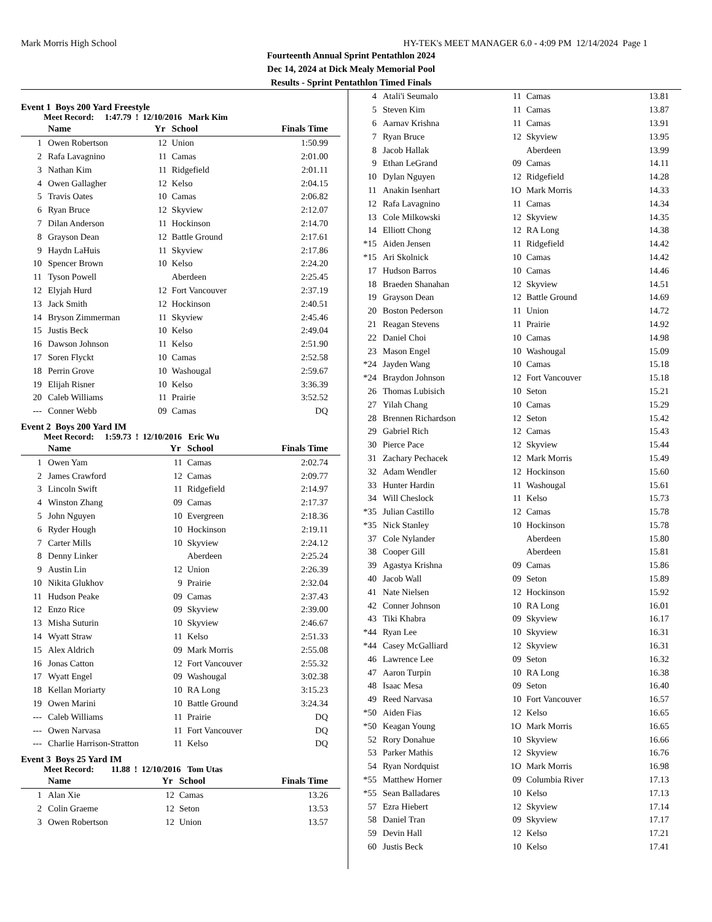Mark Morris High School HY-TEK's MEET MANAGER 6.0 - 4:09 PM 12/14/2024 Page 1
Fourteenth Annual Sprint Pentathlon 2024
Dec 14, 2024 at Dick Mealy Memorial Pool
Results - Sprint Pentathlon Timed Finals
Event 1 Boys 200 Yard Freestyle
Meet Record: 1:47.79 ! 12/10/2016 Mark Kim
| | Name | Yr | School | Finals Time |
| --- | --- | --- | --- | --- |
| 1 | Owen Robertson | 12 | Union | 1:50.99 |
| 2 | Rafa Lavagnino | 11 | Camas | 2:01.00 |
| 3 | Nathan Kim | 11 | Ridgefield | 2:01.11 |
| 4 | Owen Gallagher | 12 | Kelso | 2:04.15 |
| 5 | Travis Oates | 10 | Camas | 2:06.82 |
| 6 | Ryan Bruce | 12 | Skyview | 2:12.07 |
| 7 | Dilan Anderson | 11 | Hockinson | 2:14.70 |
| 8 | Grayson Dean | 12 | Battle Ground | 2:17.61 |
| 9 | Haydn LaHuis | 11 | Skyview | 2:17.86 |
| 10 | Spencer Brown | 10 | Kelso | 2:24.20 |
| 11 | Tyson Powell | | Aberdeen | 2:25.45 |
| 12 | Elyjah Hurd | 12 | Fort Vancouver | 2:37.19 |
| 13 | Jack Smith | 12 | Hockinson | 2:40.51 |
| 14 | Bryson Zimmerman | 11 | Skyview | 2:45.46 |
| 15 | Justis Beck | 10 | Kelso | 2:49.04 |
| 16 | Dawson Johnson | 11 | Kelso | 2:51.90 |
| 17 | Soren Flyckt | 10 | Camas | 2:52.58 |
| 18 | Perrin Grove | 10 | Washougal | 2:59.67 |
| 19 | Elijah Risner | 10 | Kelso | 3:36.39 |
| 20 | Caleb Williams | 11 | Prairie | 3:52.52 |
| --- | Conner Webb | 09 | Camas | DQ |
Event 2 Boys 200 Yard IM
Meet Record: 1:59.73 ! 12/10/2016 Eric Wu
| | Name | Yr | School | Finals Time |
| --- | --- | --- | --- | --- |
| 1 | Owen Yam | 11 | Camas | 2:02.74 |
| 2 | James Crawford | 12 | Camas | 2:09.77 |
| 3 | Lincoln Swift | 11 | Ridgefield | 2:14.97 |
| 4 | Winston Zhang | 09 | Camas | 2:17.37 |
| 5 | John Nguyen | 10 | Evergreen | 2:18.36 |
| 6 | Ryder Hough | 10 | Hockinson | 2:19.11 |
| 7 | Carter Mills | 10 | Skyview | 2:24.12 |
| 8 | Denny Linker | | Aberdeen | 2:25.24 |
| 9 | Austin Lin | 12 | Union | 2:26.39 |
| 10 | Nikita Glukhov | 9 | Prairie | 2:32.04 |
| 11 | Hudson Peake | 09 | Camas | 2:37.43 |
| 12 | Enzo Rice | 09 | Skyview | 2:39.00 |
| 13 | Misha Suturin | 10 | Skyview | 2:46.67 |
| 14 | Wyatt Straw | 11 | Kelso | 2:51.33 |
| 15 | Alex Aldrich | 09 | Mark Morris | 2:55.08 |
| 16 | Jonas Catton | 12 | Fort Vancouver | 2:55.32 |
| 17 | Wyatt Engel | 09 | Washougal | 3:02.38 |
| 18 | Kellan Moriarty | 10 | RA Long | 3:15.23 |
| 19 | Owen Marini | 10 | Battle Ground | 3:24.34 |
| --- | Caleb Williams | 11 | Prairie | DQ |
| --- | Owen Narvasa | 11 | Fort Vancouver | DQ |
| --- | Charlie Harrison-Stratton | 11 | Kelso | DQ |
Event 3 Boys 25 Yard IM
Meet Record: 11.88 ! 12/10/2016 Tom Utas
| | Name | Yr | School | Finals Time |
| --- | --- | --- | --- | --- |
| 1 | Alan Xie | 12 | Camas | 13.26 |
| 2 | Colin Graeme | 12 | Seton | 13.53 |
| 3 | Owen Robertson | 12 | Union | 13.57 |
| 4 | Atali'i Seumalo | 11 | Camas | 13.81 |
| 5 | Steven Kim | 11 | Camas | 13.87 |
| 6 | Aarnav Krishna | 11 | Camas | 13.91 |
| 7 | Ryan Bruce | 12 | Skyview | 13.95 |
| 8 | Jacob Hallak | | Aberdeen | 13.99 |
| 9 | Ethan LeGrand | 09 | Camas | 14.11 |
| 10 | Dylan Nguyen | 12 | Ridgefield | 14.28 |
| 11 | Anakin Isenhart | 1O | Mark Morris | 14.33 |
| 12 | Rafa Lavagnino | 11 | Camas | 14.34 |
| 13 | Cole Milkowski | 12 | Skyview | 14.35 |
| 14 | Elliott Chong | 12 | RA Long | 14.38 |
| *15 | Aiden Jensen | 11 | Ridgefield | 14.42 |
| *15 | Ari Skolnick | 10 | Camas | 14.42 |
| 17 | Hudson Barros | 10 | Camas | 14.46 |
| 18 | Braeden Shanahan | 12 | Skyview | 14.51 |
| 19 | Grayson Dean | 12 | Battle Ground | 14.69 |
| 20 | Boston Pederson | 11 | Union | 14.72 |
| 21 | Reagan Stevens | 11 | Prairie | 14.92 |
| 22 | Daniel Choi | 10 | Camas | 14.98 |
| 23 | Mason Engel | 10 | Washougal | 15.09 |
| *24 | Jayden Wang | 10 | Camas | 15.18 |
| *24 | Braydon Johnson | 12 | Fort Vancouver | 15.18 |
| 26 | Thomas Lubisich | 10 | Seton | 15.21 |
| 27 | Yilah Chang | 10 | Camas | 15.29 |
| 28 | Brennen Richardson | 12 | Seton | 15.42 |
| 29 | Gabriel Rich | 12 | Camas | 15.43 |
| 30 | Pierce Pace | 12 | Skyview | 15.44 |
| 31 | Zachary Pechacek | 12 | Mark Morris | 15.49 |
| 32 | Adam Wendler | 12 | Hockinson | 15.60 |
| 33 | Hunter Hardin | 11 | Washougal | 15.61 |
| 34 | Will Cheslock | 11 | Kelso | 15.73 |
| *35 | Julian Castillo | 12 | Camas | 15.78 |
| *35 | Nick Stanley | 10 | Hockinson | 15.78 |
| 37 | Cole Nylander | | Aberdeen | 15.80 |
| 38 | Cooper Gill | | Aberdeen | 15.81 |
| 39 | Agastya Krishna | 09 | Camas | 15.86 |
| 40 | Jacob Wall | 09 | Seton | 15.89 |
| 41 | Nate Nielsen | 12 | Hockinson | 15.92 |
| 42 | Conner Johnson | 10 | RA Long | 16.01 |
| 43 | Tiki Khabra | 09 | Skyview | 16.17 |
| *44 | Ryan Lee | 10 | Skyview | 16.31 |
| *44 | Casey McGalliard | 12 | Skyview | 16.31 |
| 46 | Lawrence Lee | 09 | Seton | 16.32 |
| 47 | Aaron Turpin | 10 | RA Long | 16.38 |
| 48 | Isaac Mesa | 09 | Seton | 16.40 |
| 49 | Reed Narvasa | 10 | Fort Vancouver | 16.57 |
| *50 | Aiden Fias | 12 | Kelso | 16.65 |
| *50 | Keagan Young | 1O | Mark Morris | 16.65 |
| 52 | Rory Donahue | 10 | Skyview | 16.66 |
| 53 | Parker Mathis | 12 | Skyview | 16.76 |
| 54 | Ryan Nordquist | 1O | Mark Morris | 16.98 |
| *55 | Matthew Horner | 09 | Columbia River | 17.13 |
| *55 | Sean Balladares | 10 | Kelso | 17.13 |
| 57 | Ezra Hiebert | 12 | Skyview | 17.14 |
| 58 | Daniel Tran | 09 | Skyview | 17.17 |
| 59 | Devin Hall | 12 | Kelso | 17.21 |
| 60 | Justis Beck | 10 | Kelso | 17.41 |